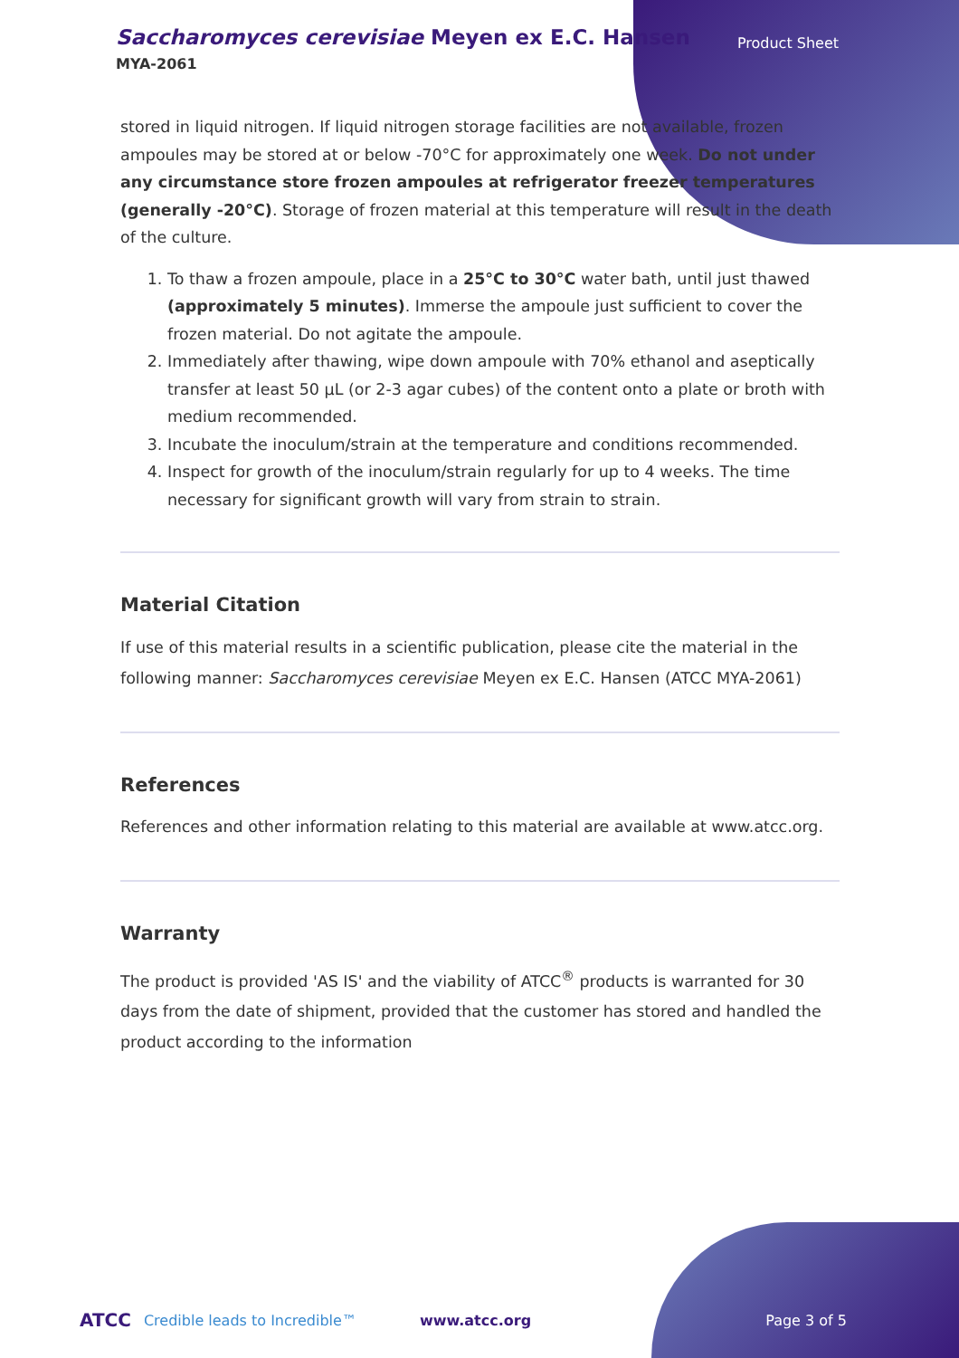Saccharomyces cerevisiae Meyen ex E.C. Hansen
Product Sheet
MYA-2061
stored in liquid nitrogen. If liquid nitrogen storage facilities are not available, frozen ampoules may be stored at or below -70°C for approximately one week. Do not under any circumstance store frozen ampoules at refrigerator freezer temperatures (generally -20°C). Storage of frozen material at this temperature will result in the death of the culture.
1. To thaw a frozen ampoule, place in a 25°C to 30°C water bath, until just thawed (approximately 5 minutes). Immerse the ampoule just sufficient to cover the frozen material. Do not agitate the ampoule.
2. Immediately after thawing, wipe down ampoule with 70% ethanol and aseptically transfer at least 50 µL (or 2-3 agar cubes) of the content onto a plate or broth with medium recommended.
3. Incubate the inoculum/strain at the temperature and conditions recommended.
4. Inspect for growth of the inoculum/strain regularly for up to 4 weeks. The time necessary for significant growth will vary from strain to strain.
Material Citation
If use of this material results in a scientific publication, please cite the material in the following manner: Saccharomyces cerevisiae Meyen ex E.C. Hansen (ATCC MYA-2061)
References
References and other information relating to this material are available at www.atcc.org.
Warranty
The product is provided 'AS IS' and the viability of ATCC<sup>®</sup> products is warranted for 30 days from the date of shipment, provided that the customer has stored and handled the product according to the information
ATCC Credible leads to Incredible™ www.atcc.org Page 3 of 5